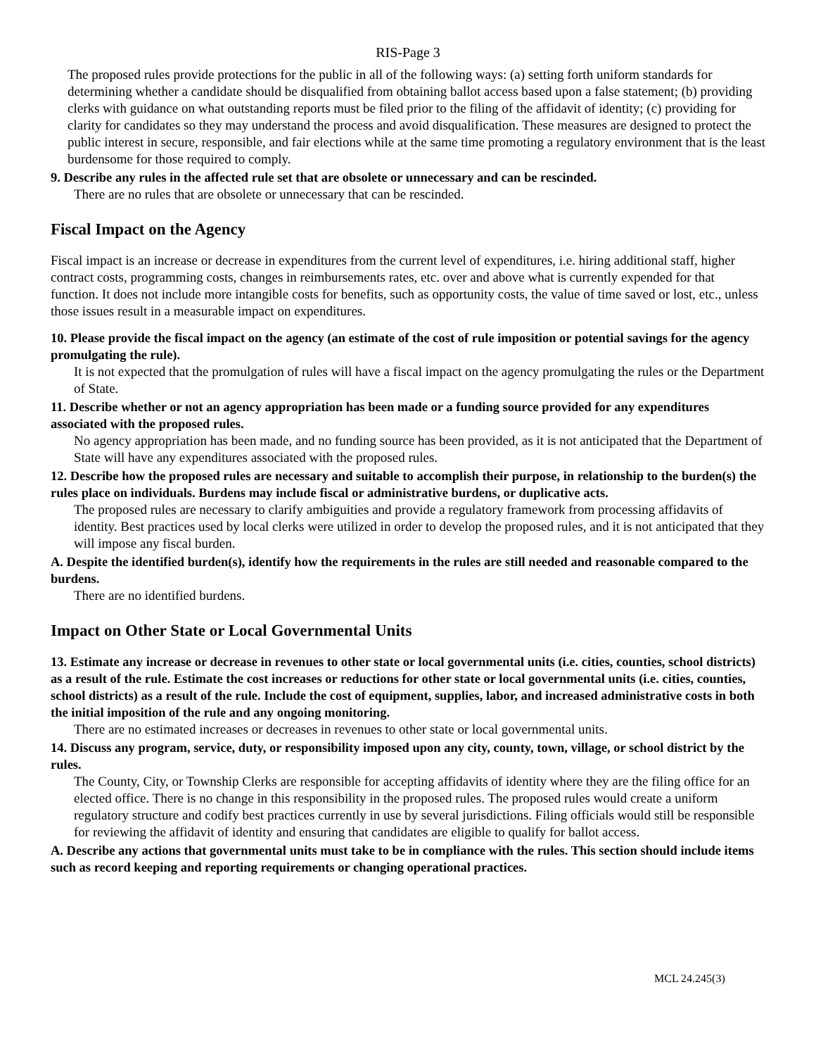RIS-Page 3
The proposed rules provide protections for the public in all of the following ways: (a) setting forth uniform standards for determining whether a candidate should be disqualified from obtaining ballot access based upon a false statement; (b) providing clerks with guidance on what outstanding reports must be filed prior to the filing of the affidavit of identity; (c) providing for clarity for candidates so they may understand the process and avoid disqualification. These measures are designed to protect the public interest in secure, responsible, and fair elections while at the same time promoting a regulatory environment that is the least burdensome for those required to comply.
9. Describe any rules in the affected rule set that are obsolete or unnecessary and can be rescinded.
There are no rules that are obsolete or unnecessary that can be rescinded.
Fiscal Impact on the Agency
Fiscal impact is an increase or decrease in expenditures from the current level of expenditures, i.e. hiring additional staff, higher contract costs, programming costs, changes in reimbursements rates, etc. over and above what is currently expended for that function. It does not include more intangible costs for benefits, such as opportunity costs, the value of time saved or lost, etc., unless those issues result in a measurable impact on expenditures.
10. Please provide the fiscal impact on the agency (an estimate of the cost of rule imposition or potential savings for the agency promulgating the rule).
It is not expected that the promulgation of rules will have a fiscal impact on the agency promulgating the rules or the Department of State.
11. Describe whether or not an agency appropriation has been made or a funding source provided for any expenditures associated with the proposed rules.
No agency appropriation has been made, and no funding source has been provided, as it is not anticipated that the Department of State will have any expenditures associated with the proposed rules.
12. Describe how the proposed rules are necessary and suitable to accomplish their purpose, in relationship to the burden(s) the rules place on individuals. Burdens may include fiscal or administrative burdens, or duplicative acts.
The proposed rules are necessary to clarify ambiguities and provide a regulatory framework from processing affidavits of identity. Best practices used by local clerks were utilized in order to develop the proposed rules, and it is not anticipated that they will impose any fiscal burden.
A. Despite the identified burden(s), identify how the requirements in the rules are still needed and reasonable compared to the burdens.
There are no identified burdens.
Impact on Other State or Local Governmental Units
13. Estimate any increase or decrease in revenues to other state or local governmental units (i.e. cities, counties, school districts) as a result of the rule. Estimate the cost increases or reductions for other state or local governmental units (i.e. cities, counties, school districts) as a result of the rule. Include the cost of equipment, supplies, labor, and increased administrative costs in both the initial imposition of the rule and any ongoing monitoring.
There are no estimated increases or decreases in revenues to other state or local governmental units.
14. Discuss any program, service, duty, or responsibility imposed upon any city, county, town, village, or school district by the rules.
The County, City, or Township Clerks are responsible for accepting affidavits of identity where they are the filing office for an elected office. There is no change in this responsibility in the proposed rules. The proposed rules would create a uniform regulatory structure and codify best practices currently in use by several jurisdictions. Filing officials would still be responsible for reviewing the affidavit of identity and ensuring that candidates are eligible to qualify for ballot access.
A. Describe any actions that governmental units must take to be in compliance with the rules. This section should include items such as record keeping and reporting requirements or changing operational practices.
MCL 24.245(3)